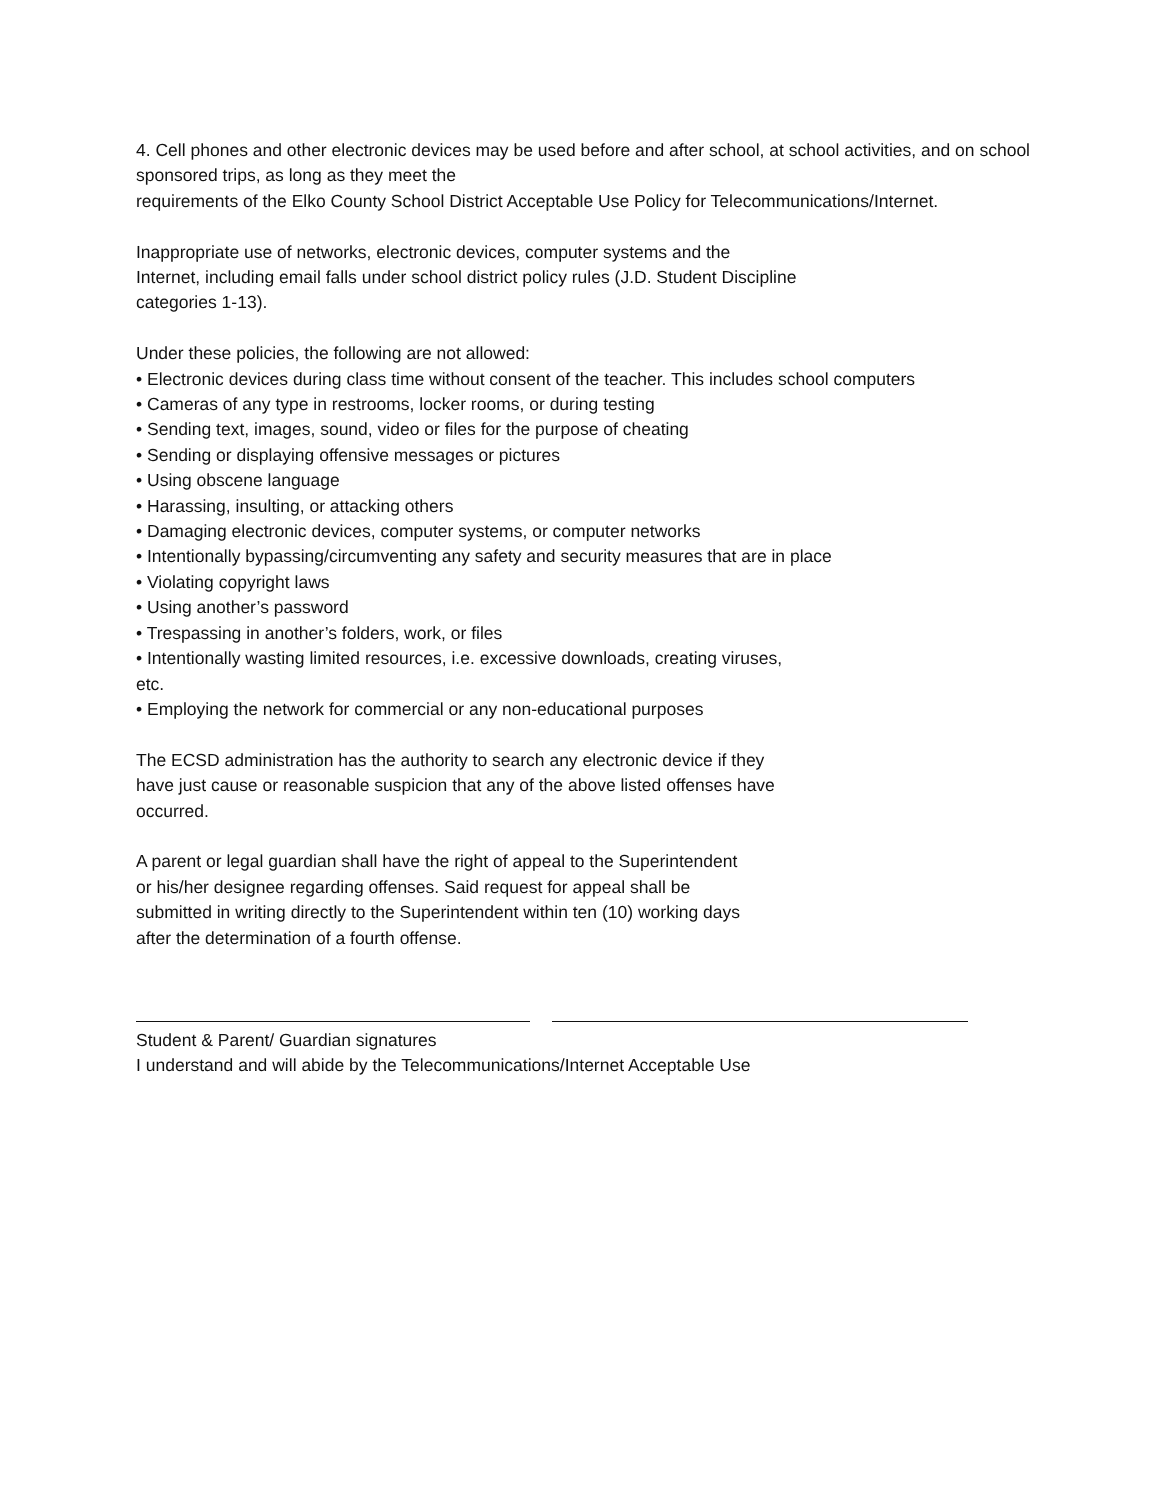4. Cell phones and other electronic devices may be used before and after school, at school activities, and on school sponsored trips, as long as they meet the
requirements of the Elko County School District Acceptable Use Policy for Telecommunications/Internet.
Inappropriate use of networks, electronic devices, computer systems and the
Internet, including email falls under school district policy rules (J.D. Student Discipline
categories 1-13).
Under these policies, the following are not allowed:
• Electronic devices during class time without consent of the teacher. This includes school computers
• Cameras of any type in restrooms, locker rooms, or during testing
• Sending text, images, sound, video or files for the purpose of cheating
• Sending or displaying offensive messages or pictures
• Using obscene language
• Harassing, insulting, or attacking others
• Damaging electronic devices, computer systems, or computer networks
• Intentionally bypassing/circumventing any safety and security measures that are in place
• Violating copyright laws
• Using another’s password
• Trespassing in another’s folders, work, or files
• Intentionally wasting limited resources, i.e. excessive downloads, creating viruses,
etc.
• Employing the network for commercial or any non-educational purposes
The ECSD administration has the authority to search any electronic device if they
have just cause or reasonable suspicion that any of the above listed offenses have
occurred.
A parent or legal guardian shall have the right of appeal to the Superintendent
or his/her designee regarding offenses. Said request for appeal shall be
submitted in writing directly to the Superintendent within ten (10) working days
after the determination of a fourth offense.
Student & Parent/ Guardian signatures
I understand and will abide by the Telecommunications/Internet Acceptable Use